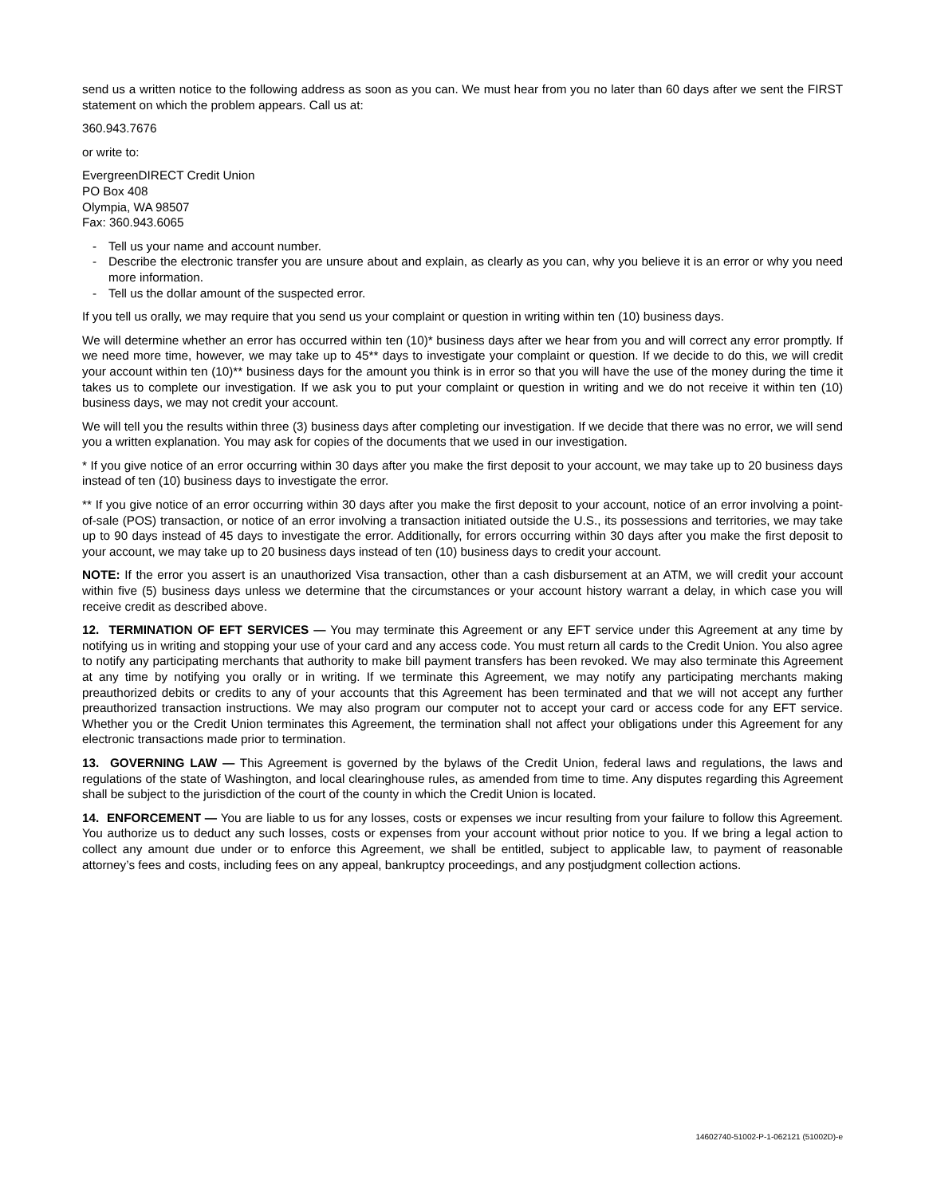send us a written notice to the following address as soon as you can. We must hear from you no later than 60 days after we sent the FIRST statement on which the problem appears. Call us at:
360.943.7676
or write to:
EvergreenDIRECT Credit Union
PO Box 408
Olympia, WA 98507
Fax: 360.943.6065
- Tell us your name and account number.
- Describe the electronic transfer you are unsure about and explain, as clearly as you can, why you believe it is an error or why you need more information.
- Tell us the dollar amount of the suspected error.
If you tell us orally, we may require that you send us your complaint or question in writing within ten (10) business days.
We will determine whether an error has occurred within ten (10)* business days after we hear from you and will correct any error promptly. If we need more time, however, we may take up to 45** days to investigate your complaint or question. If we decide to do this, we will credit your account within ten (10)** business days for the amount you think is in error so that you will have the use of the money during the time it takes us to complete our investigation. If we ask you to put your complaint or question in writing and we do not receive it within ten (10) business days, we may not credit your account.
We will tell you the results within three (3) business days after completing our investigation. If we decide that there was no error, we will send you a written explanation. You may ask for copies of the documents that we used in our investigation.
* If you give notice of an error occurring within 30 days after you make the first deposit to your account, we may take up to 20 business days instead of ten (10) business days to investigate the error.
** If you give notice of an error occurring within 30 days after you make the first deposit to your account, notice of an error involving a point-of-sale (POS) transaction, or notice of an error involving a transaction initiated outside the U.S., its possessions and territories, we may take up to 90 days instead of 45 days to investigate the error. Additionally, for errors occurring within 30 days after you make the first deposit to your account, we may take up to 20 business days instead of ten (10) business days to credit your account.
NOTE: If the error you assert is an unauthorized Visa transaction, other than a cash disbursement at an ATM, we will credit your account within five (5) business days unless we determine that the circumstances or your account history warrant a delay, in which case you will receive credit as described above.
12. TERMINATION OF EFT SERVICES — You may terminate this Agreement or any EFT service under this Agreement at any time by notifying us in writing and stopping your use of your card and any access code. You must return all cards to the Credit Union. You also agree to notify any participating merchants that authority to make bill payment transfers has been revoked. We may also terminate this Agreement at any time by notifying you orally or in writing. If we terminate this Agreement, we may notify any participating merchants making preauthorized debits or credits to any of your accounts that this Agreement has been terminated and that we will not accept any further preauthorized transaction instructions. We may also program our computer not to accept your card or access code for any EFT service. Whether you or the Credit Union terminates this Agreement, the termination shall not affect your obligations under this Agreement for any electronic transactions made prior to termination.
13. GOVERNING LAW — This Agreement is governed by the bylaws of the Credit Union, federal laws and regulations, the laws and regulations of the state of Washington, and local clearinghouse rules, as amended from time to time. Any disputes regarding this Agreement shall be subject to the jurisdiction of the court of the county in which the Credit Union is located.
14. ENFORCEMENT — You are liable to us for any losses, costs or expenses we incur resulting from your failure to follow this Agreement. You authorize us to deduct any such losses, costs or expenses from your account without prior notice to you. If we bring a legal action to collect any amount due under or to enforce this Agreement, we shall be entitled, subject to applicable law, to payment of reasonable attorney’s fees and costs, including fees on any appeal, bankruptcy proceedings, and any postjudgment collection actions.
14602740-51002-P-1-062121 (51002D)-e